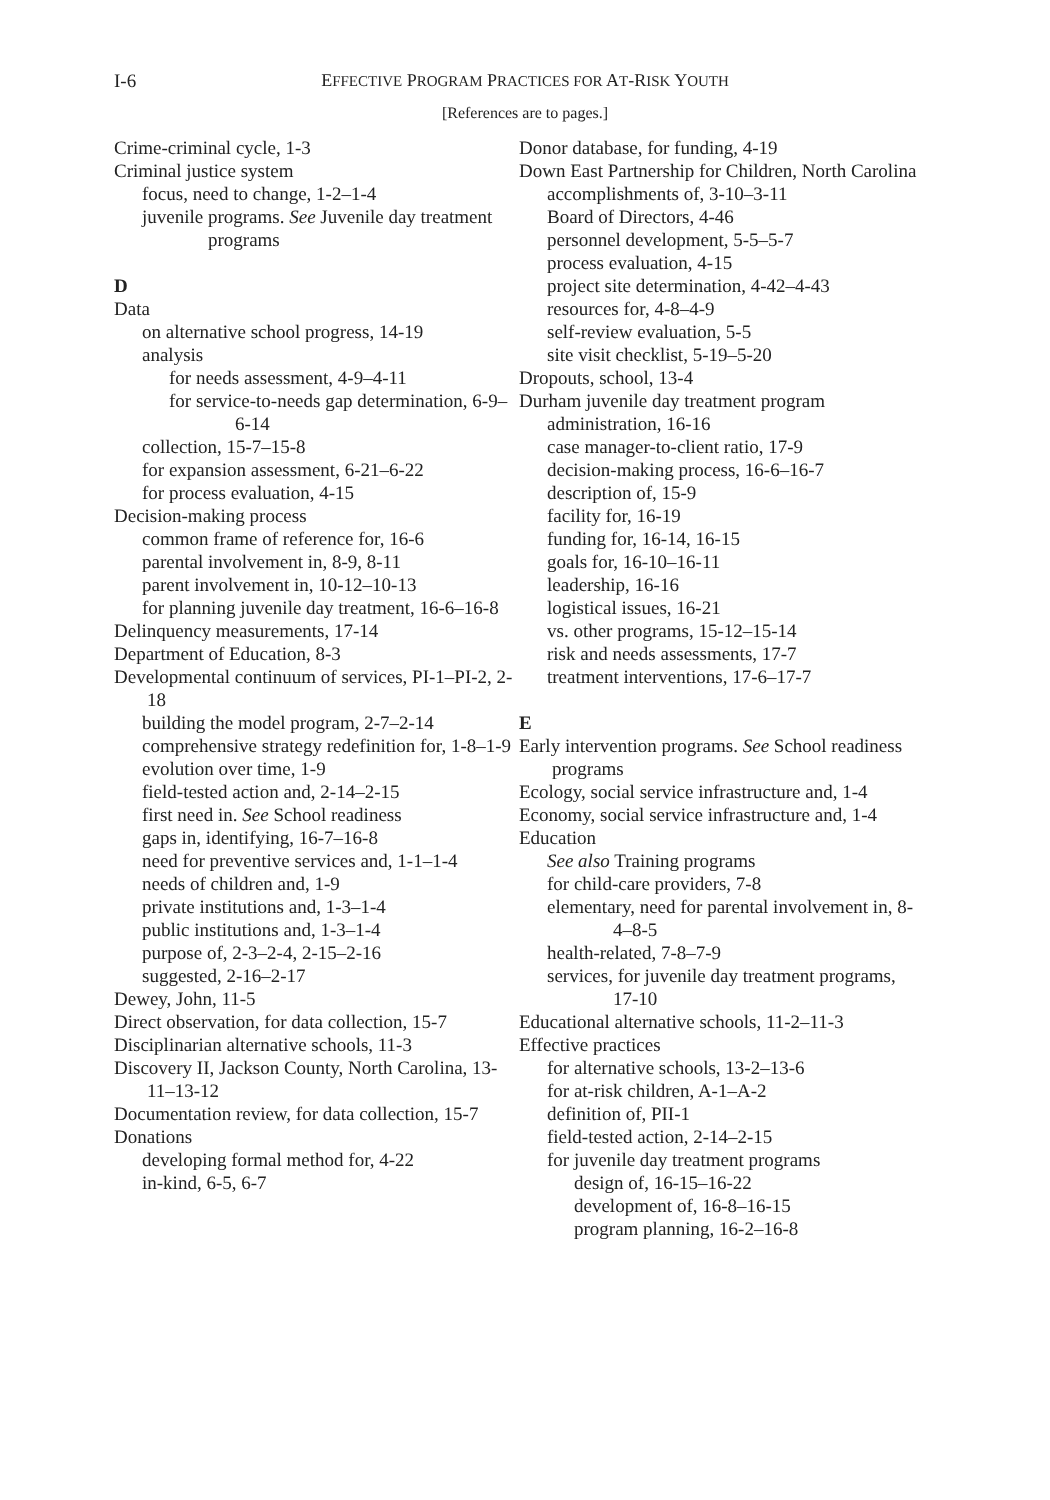I-6
EFFECTIVE PROGRAM PRACTICES FOR AT-RISK YOUTH
[References are to pages.]
Crime-criminal cycle, 1-3
Criminal justice system
focus, need to change, 1-2–1-4
juvenile programs. See Juvenile day treatment programs
D
Data
on alternative school progress, 14-19
analysis
for needs assessment, 4-9–4-11
for service-to-needs gap determination, 6-9–6-14
collection, 15-7–15-8
for expansion assessment, 6-21–6-22
for process evaluation, 4-15
Decision-making process
common frame of reference for, 16-6
parental involvement in, 8-9, 8-11
parent involvement in, 10-12–10-13
for planning juvenile day treatment, 16-6–16-8
Delinquency measurements, 17-14
Department of Education, 8-3
Developmental continuum of services, PI-1–PI-2, 2-18
building the model program, 2-7–2-14
comprehensive strategy redefinition for, 1-8–1-9
evolution over time, 1-9
field-tested action and, 2-14–2-15
first need in. See School readiness
gaps in, identifying, 16-7–16-8
need for preventive services and, 1-1–1-4
needs of children and, 1-9
private institutions and, 1-3–1-4
public institutions and, 1-3–1-4
purpose of, 2-3–2-4, 2-15–2-16
suggested, 2-16–2-17
Dewey, John, 11-5
Direct observation, for data collection, 15-7
Disciplinarian alternative schools, 11-3
Discovery II, Jackson County, North Carolina, 13-11–13-12
Documentation review, for data collection, 15-7
Donations
developing formal method for, 4-22
in-kind, 6-5, 6-7
Donor database, for funding, 4-19
Down East Partnership for Children, North Carolina
accomplishments of, 3-10–3-11
Board of Directors, 4-46
personnel development, 5-5–5-7
process evaluation, 4-15
project site determination, 4-42–4-43
resources for, 4-8–4-9
self-review evaluation, 5-5
site visit checklist, 5-19–5-20
Dropouts, school, 13-4
Durham juvenile day treatment program
administration, 16-16
case manager-to-client ratio, 17-9
decision-making process, 16-6–16-7
description of, 15-9
facility for, 16-19
funding for, 16-14, 16-15
goals for, 16-10–16-11
leadership, 16-16
logistical issues, 16-21
vs. other programs, 15-12–15-14
risk and needs assessments, 17-7
treatment interventions, 17-6–17-7
E
Early intervention programs. See School readiness programs
Ecology, social service infrastructure and, 1-4
Economy, social service infrastructure and, 1-4
Education
See also Training programs
for child-care providers, 7-8
elementary, need for parental involvement in, 8-4–8-5
health-related, 7-8–7-9
services, for juvenile day treatment programs, 17-10
Educational alternative schools, 11-2–11-3
Effective practices
for alternative schools, 13-2–13-6
for at-risk children, A-1–A-2
definition of, PII-1
field-tested action, 2-14–2-15
for juvenile day treatment programs
design of, 16-15–16-22
development of, 16-8–16-15
program planning, 16-2–16-8